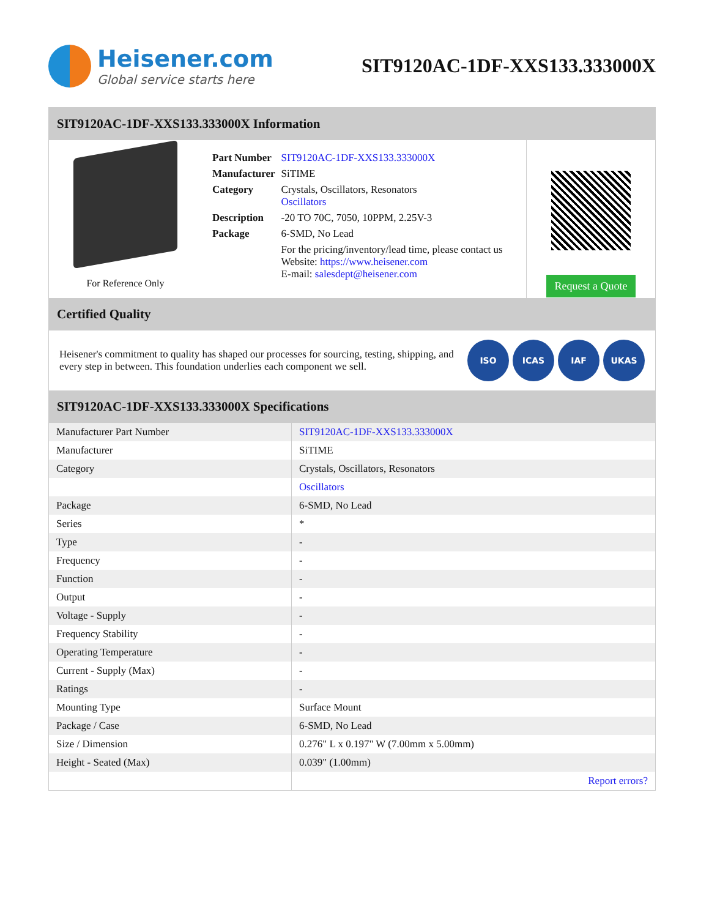Heisener.com
Global service starts here
SIT9120AC-1DF-XXS133.333000X
SIT9120AC-1DF-XXS133.333000X Information
For Reference Only
| Part Number | SIT9120AC-1DF-XXS133.333000X |
| Manufacturer | SiTIME |
| Category | Crystals, Oscillators, Resonators Oscillators |
| Description | -20 TO 70C, 7050, 10PPM, 2.25V-3 |
| Package | 6-SMD, No Lead |
| | For the pricing/inventory/lead time, please contact us Website: https://www.heisener.com E-mail: salesdept@heisener.com |
Request a Quote
Certified Quality
Heisener's commitment to quality has shaped our processes for sourcing, testing, shipping, and every step in between. This foundation underlies each component we sell.
ISO ICAS IAF UKAS
SIT9120AC-1DF-XXS133.333000X Specifications
| Manufacturer Part Number | SIT9120AC-1DF-XXS133.333000X |
| Manufacturer | SiTIME |
| Category | Crystals, Oscillators, Resonators |
| | Oscillators |
| Package | 6-SMD, No Lead |
| Series | * |
| Type | - |
| Frequency | - |
| Function | - |
| Output | - |
| Voltage - Supply | - |
| Frequency Stability | - |
| Operating Temperature | - |
| Current - Supply (Max) | - |
| Ratings | - |
| Mounting Type | Surface Mount |
| Package / Case | 6-SMD, No Lead |
| Size / Dimension | 0.276" L x 0.197" W (7.00mm x 5.00mm) |
| Height - Seated (Max) | 0.039" (1.00mm) |
| | Report errors? |